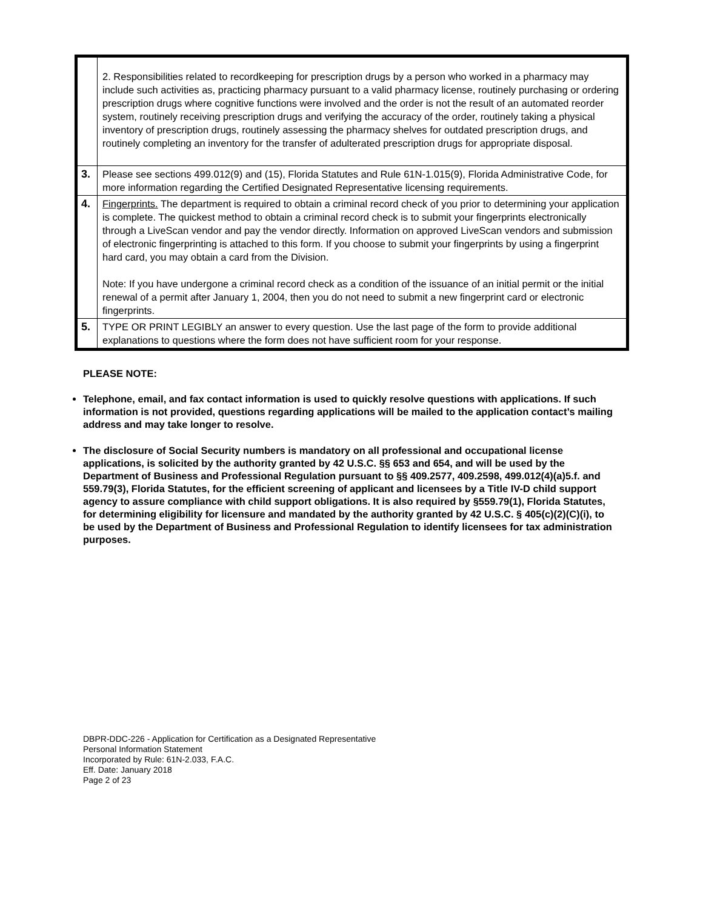| | 2. Responsibilities related to recordkeeping for prescription drugs by a person who worked in a pharmacy may include such activities as, practicing pharmacy pursuant to a valid pharmacy license, routinely purchasing or ordering prescription drugs where cognitive functions were involved and the order is not the result of an automated reorder system, routinely receiving prescription drugs and verifying the accuracy of the order, routinely taking a physical inventory of prescription drugs, routinely assessing the pharmacy shelves for outdated prescription drugs, and routinely completing an inventory for the transfer of adulterated prescription drugs for appropriate disposal. |
| 3. | Please see sections 499.012(9) and (15), Florida Statutes and Rule 61N-1.015(9), Florida Administrative Code, for more information regarding the Certified Designated Representative licensing requirements. |
| 4. | Fingerprints. The department is required to obtain a criminal record check of you prior to determining your application is complete. The quickest method to obtain a criminal record check is to submit your fingerprints electronically through a LiveScan vendor and pay the vendor directly. Information on approved LiveScan vendors and submission of electronic fingerprinting is attached to this form. If you choose to submit your fingerprints by using a fingerprint hard card, you may obtain a card from the Division. Note: If you have undergone a criminal record check as a condition of the issuance of an initial permit or the initial renewal of a permit after January 1, 2004, then you do not need to submit a new fingerprint card or electronic fingerprints. |
| 5. | TYPE OR PRINT LEGIBLY an answer to every question. Use the last page of the form to provide additional explanations to questions where the form does not have sufficient room for your response. |
PLEASE NOTE:
Telephone, email, and fax contact information is used to quickly resolve questions with applications. If such information is not provided, questions regarding applications will be mailed to the application contact’s mailing address and may take longer to resolve.
The disclosure of Social Security numbers is mandatory on all professional and occupational license applications, is solicited by the authority granted by 42 U.S.C. §§ 653 and 654, and will be used by the Department of Business and Professional Regulation pursuant to §§ 409.2577, 409.2598, 499.012(4)(a)5.f. and 559.79(3), Florida Statutes, for the efficient screening of applicant and licensees by a Title IV-D child support agency to assure compliance with child support obligations. It is also required by §559.79(1), Florida Statutes, for determining eligibility for licensure and mandated by the authority granted by 42 U.S.C. § 405(c)(2)(C)(i), to be used by the Department of Business and Professional Regulation to identify licensees for tax administration purposes.
DBPR-DDC-226 - Application for Certification as a Designated Representative
Personal Information Statement
Incorporated by Rule: 61N-2.033, F.A.C.
Eff. Date: January 2018
Page 2 of 23